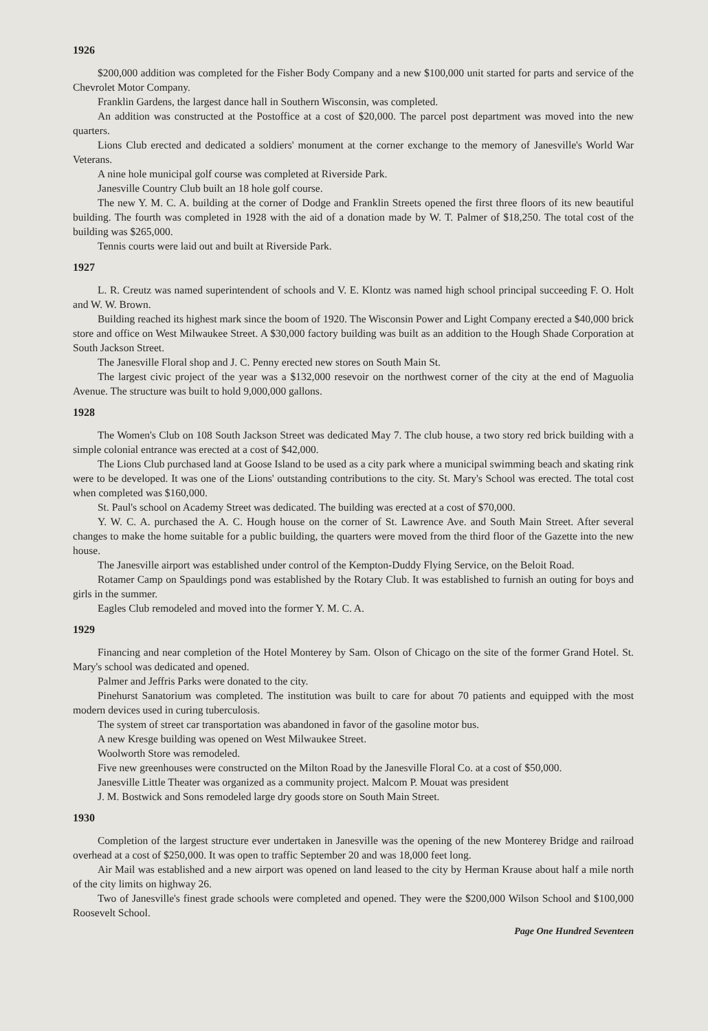1926
$200,000 addition was completed for the Fisher Body Company and a new $100,000 unit started for parts and service of the Chevrolet Motor Company.
Franklin Gardens, the largest dance hall in Southern Wisconsin, was completed.
An addition was constructed at the Postoffice at a cost of $20,000. The parcel post department was moved into the new quarters.
Lions Club erected and dedicated a soldiers' monument at the corner exchange to the memory of Janesville's World War Veterans.
A nine hole municipal golf course was completed at Riverside Park.
Janesville Country Club built an 18 hole golf course.
The new Y. M. C. A. building at the corner of Dodge and Franklin Streets opened the first three floors of its new beautiful building. The fourth was completed in 1928 with the aid of a donation made by W. T. Palmer of $18,250. The total cost of the building was $265,000.
Tennis courts were laid out and built at Riverside Park.
1927
L. R. Creutz was named superintendent of schools and V. E. Klontz was named high school principal succeeding F. O. Holt and W. W. Brown.
Building reached its highest mark since the boom of 1920. The Wisconsin Power and Light Company erected a $40,000 brick store and office on West Milwaukee Street. A $30,000 factory building was built as an addition to the Hough Shade Corporation at South Jackson Street.
The Janesville Floral shop and J. C. Penny erected new stores on South Main St.
The largest civic project of the year was a $132,000 resevoir on the northwest corner of the city at the end of Maguolia Avenue. The structure was built to hold 9,000,000 gallons.
1928
The Women's Club on 108 South Jackson Street was dedicated May 7. The club house, a two story red brick building with a simple colonial entrance was erected at a cost of $42,000.
The Lions Club purchased land at Goose Island to be used as a city park where a municipal swimming beach and skating rink were to be developed. It was one of the Lions' outstanding contributions to the city. St. Mary's School was erected. The total cost when completed was $160,000.
St. Paul's school on Academy Street was dedicated. The building was erected at a cost of $70,000.
Y. W. C. A. purchased the A. C. Hough house on the corner of St. Lawrence Ave. and South Main Street. After several changes to make the home suitable for a public building, the quarters were moved from the third floor of the Gazette into the new house.
The Janesville airport was established under control of the Kempton-Duddy Flying Service, on the Beloit Road.
Rotamer Camp on Spauldings pond was established by the Rotary Club. It was established to furnish an outing for boys and girls in the summer.
Eagles Club remodeled and moved into the former Y. M. C. A.
1929
Financing and near completion of the Hotel Monterey by Sam. Olson of Chicago on the site of the former Grand Hotel. St. Mary's school was dedicated and opened.
Palmer and Jeffris Parks were donated to the city.
Pinehurst Sanatorium was completed. The institution was built to care for about 70 patients and equipped with the most modern devices used in curing tuberculosis.
The system of street car transportation was abandoned in favor of the gasoline motor bus.
A new Kresge building was opened on West Milwaukee Street.
Woolworth Store was remodeled.
Five new greenhouses were constructed on the Milton Road by the Janesville Floral Co. at a cost of $50,000.
Janesville Little Theater was organized as a community project. Malcom P. Mouat was president
J. M. Bostwick and Sons remodeled large dry goods store on South Main Street.
1930
Completion of the largest structure ever undertaken in Janesville was the opening of the new Monterey Bridge and railroad overhead at a cost of $250,000. It was open to traffic September 20 and was 18,000 feet long.
Air Mail was established and a new airport was opened on land leased to the city by Herman Krause about half a mile north of the city limits on highway 26.
Two of Janesville's finest grade schools were completed and opened. They were the $200,000 Wilson School and $100,000 Roosevelt School.
Page One Hundred Seventeen